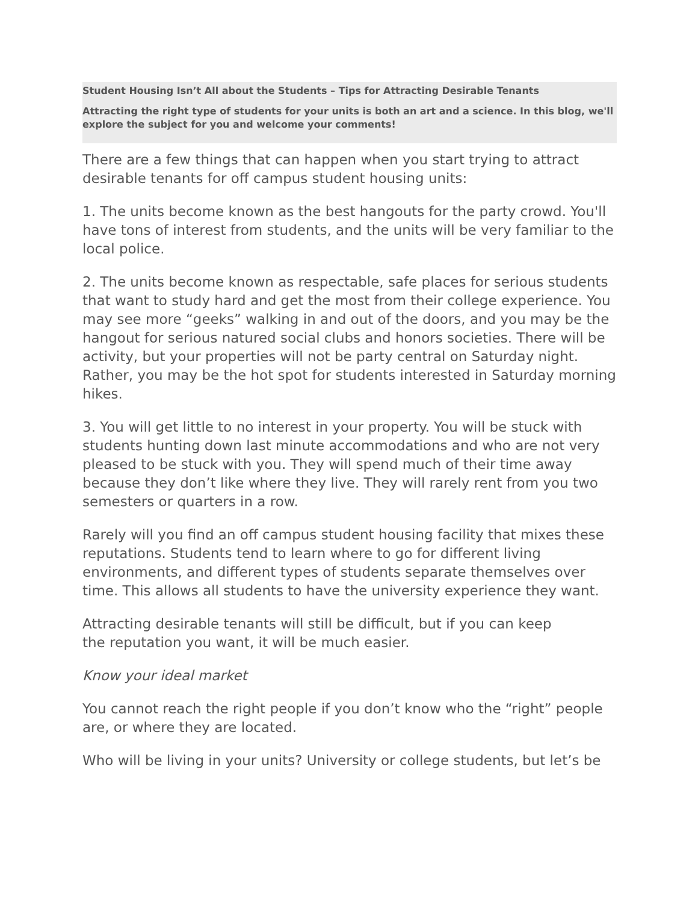Student Housing Isn’t All about the Students – Tips for Attracting Desirable Tenants
Attracting the right type of students for your units is both an art and a science. In this blog, we'll explore the subject for you and welcome your comments!
There are a few things that can happen when you start trying to attract desirable tenants for off campus student housing units:
1. The units become known as the best hangouts for the party crowd. You'll have tons of interest from students, and the units will be very familiar to the local police.
2. The units become known as respectable, safe places for serious students that want to study hard and get the most from their college experience. You may see more “geeks” walking in and out of the doors, and you may be the hangout for serious natured social clubs and honors societies. There will be activity, but your properties will not be party central on Saturday night. Rather, you may be the hot spot for students interested in Saturday morning hikes.
3. You will get little to no interest in your property. You will be stuck with students hunting down last minute accommodations and who are not very pleased to be stuck with you. They will spend much of their time away because they don’t like where they live. They will rarely rent from you two semesters or quarters in a row.
Rarely will you find an off campus student housing facility that mixes these reputations. Students tend to learn where to go for different living environments, and different types of students separate themselves over time. This allows all students to have the university experience they want.
Attracting desirable tenants will still be difficult, but if you can keep
the reputation you want, it will be much easier.
Know your ideal market
You cannot reach the right people if you don’t know who the “right” people are, or where they are located.
Who will be living in your units? University or college students, but let’s be